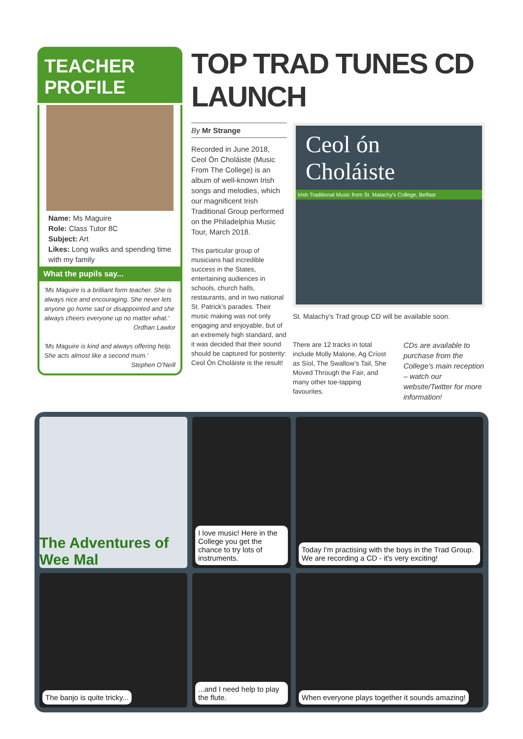TEACHER PROFILE
Name: Ms Maguire
Role: Class Tutor 8C
Subject: Art
Likes: Long walks and spending time with my family
What the pupils say...
'Ms Maguire is a brilliant form teacher. She is always nice and encouraging. She never lets anyone go home sad or disappointed and she always cheers everyone up no matter what.'
Ordhan Lawlor
'Ms Maguire is kind and always offering help. She acts almost like a second mum.'
Stephen O'Neill
TOP TRAD TUNES CD LAUNCH
By Mr Strange
Recorded in June 2018, Ceol Ón Choláiste (Music From The College) is an album of well-known Irish songs and melodies, which our magnificent Irish Traditional Group performed on the Philadelphia Music Tour, March 2018.
This particular group of musicians had incredible success in the States, entertaining audiences in schools, church halls, restaurants, and in two national St. Patrick's parades. Their music making was not only engaging and enjoyable, but of an extremely high standard, and it was decided that their sound should be captured for posterity: Ceol Ón Choláiste is the result!
Ceol ón
Choláiste
Irish Traditional Music from St. Malachy's College, Belfast
St. Malachy's Trad group CD will be available soon.
There are 12 tracks in total include Molly Malone, Ag Críost as Síol, The Swallow's Tail, She Moved Through the Fair, and many other toe-tapping favourites.
CDs are available to purchase from the College's main reception – watch our website/Twitter for more information!
The Adventures of Wee Mal
I love music! Here in the College you get the chance to try lots of instruments.
Today I'm practising with the boys in the Trad Group. We are recording a CD - it's very exciting!
The banjo is quite tricky...
...and I need help to play the flute.
When everyone plays together it sounds amazing!